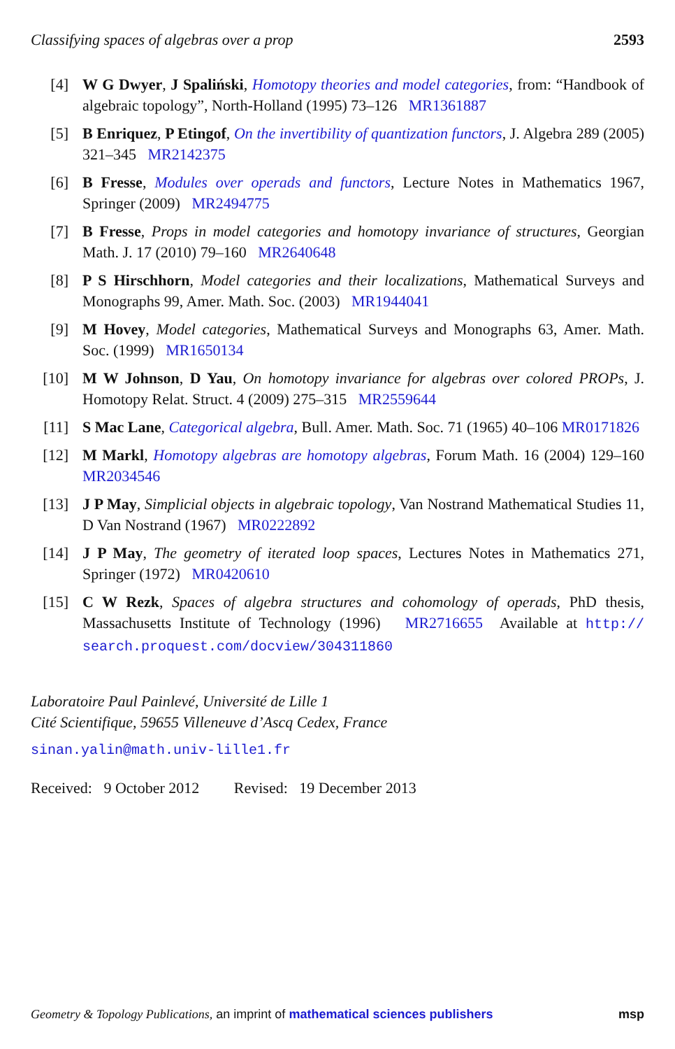Classifying spaces of algebras over a prop 2593
[4] W G Dwyer, J Spaliński, Homotopy theories and model categories, from: “Handbook of algebraic topology”, North-Holland (1995) 73–126 MR1361887
[5] B Enriquez, P Etingof, On the invertibility of quantization functors, J. Algebra 289 (2005) 321–345 MR2142375
[6] B Fresse, Modules over operads and functors, Lecture Notes in Mathematics 1967, Springer (2009) MR2494775
[7] B Fresse, Props in model categories and homotopy invariance of structures, Georgian Math. J. 17 (2010) 79–160 MR2640648
[8] P S Hirschhorn, Model categories and their localizations, Mathematical Surveys and Monographs 99, Amer. Math. Soc. (2003) MR1944041
[9] M Hovey, Model categories, Mathematical Surveys and Monographs 63, Amer. Math. Soc. (1999) MR1650134
[10] M W Johnson, D Yau, On homotopy invariance for algebras over colored PROPs, J. Homotopy Relat. Struct. 4 (2009) 275–315 MR2559644
[11] S Mac Lane, Categorical algebra, Bull. Amer. Math. Soc. 71 (1965) 40–106 MR0171826
[12] M Markl, Homotopy algebras are homotopy algebras, Forum Math. 16 (2004) 129–160 MR2034546
[13] J P May, Simplicial objects in algebraic topology, Van Nostrand Mathematical Studies 11, D Van Nostrand (1967) MR0222892
[14] J P May, The geometry of iterated loop spaces, Lectures Notes in Mathematics 271, Springer (1972) MR0420610
[15] C W Rezk, Spaces of algebra structures and cohomology of operads, PhD thesis, Massachusetts Institute of Technology (1996) MR2716655 Available at http:// search.proquest.com/docview/304311860
Laboratoire Paul Painlevé, Université de Lille 1
Cité Scientifique, 59655 Villeneuve d’Ascq Cedex, France
sinan.yalin@math.univ-lille1.fr
Received: 9 October 2012 Revised: 19 December 2013
Geometry & Topology Publications, an imprint of mathematical sciences publishers msp